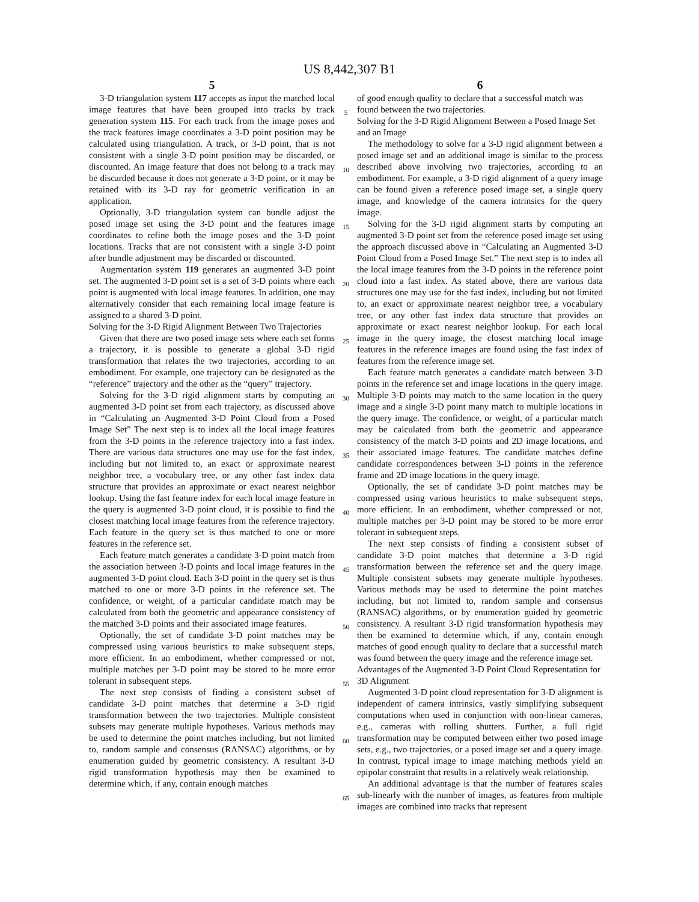US 8,442,307 B1
5
3-D triangulation system 117 accepts as input the matched local image features that have been grouped into tracks by track generation system 115. For each track from the image poses and the track features image coordinates a 3-D point position may be calculated using triangulation. A track, or 3-D point, that is not consistent with a single 3-D point position may be discarded, or discounted. An image feature that does not belong to a track may be discarded because it does not generate a 3-D point, or it may be retained with its 3-D ray for geometric verification in an application.
Optionally, 3-D triangulation system can bundle adjust the posed image set using the 3-D point and the features image coordinates to refine both the image poses and the 3-D point locations. Tracks that are not consistent with a single 3-D point after bundle adjustment may be discarded or discounted.
Augmentation system 119 generates an augmented 3-D point set. The augmented 3-D point set is a set of 3-D points where each point is augmented with local image features. In addition, one may alternatively consider that each remaining local image feature is assigned to a shared 3-D point.
Solving for the 3-D Rigid Alignment Between Two Trajectories
Given that there are two posed image sets where each set forms a trajectory, it is possible to generate a global 3-D rigid transformation that relates the two trajectories, according to an embodiment. For example, one trajectory can be designated as the “reference” trajectory and the other as the “query” trajectory.
Solving for the 3-D rigid alignment starts by computing an augmented 3-D point set from each trajectory, as discussed above in “Calculating an Augmented 3-D Point Cloud from a Posed Image Set” The next step is to index all the local image features from the 3-D points in the reference trajectory into a fast index. There are various data structures one may use for the fast index, including but not limited to, an exact or approximate nearest neighbor tree, a vocabulary tree, or any other fast index data structure that provides an approximate or exact nearest neighbor lookup. Using the fast feature index for each local image feature in the query is augmented 3-D point cloud, it is possible to find the closest matching local image features from the reference trajectory. Each feature in the query set is thus matched to one or more features in the reference set.
Each feature match generates a candidate 3-D point match from the association between 3-D points and local image features in the augmented 3-D point cloud. Each 3-D point in the query set is thus matched to one or more 3-D points in the reference set. The confidence, or weight, of a particular candidate match may be calculated from both the geometric and appearance consistency of the matched 3-D points and their associated image features.
Optionally, the set of candidate 3-D point matches may be compressed using various heuristics to make subsequent steps, more efficient. In an embodiment, whether compressed or not, multiple matches per 3-D point may be stored to be more error tolerant in subsequent steps.
The next step consists of finding a consistent subset of candidate 3-D point matches that determine a 3-D rigid transformation between the two trajectories. Multiple consistent subsets may generate multiple hypotheses. Various methods may be used to determine the point matches including, but not limited to, random sample and consensus (RANSAC) algorithms, or by enumeration guided by geometric consistency. A resultant 3-D rigid transformation hypothesis may then be examined to determine which, if any, contain enough matches
5
10
15
20
25
30
35
40
45
50
55
60
65
6
of good enough quality to declare that a successful match was found between the two trajectories.
Solving for the 3-D Rigid Alignment Between a Posed Image Set and an Image
The methodology to solve for a 3-D rigid alignment between a posed image set and an additional image is similar to the process described above involving two trajectories, according to an embodiment. For example, a 3-D rigid alignment of a query image can be found given a reference posed image set, a single query image, and knowledge of the camera intrinsics for the query image.
Solving for the 3-D rigid alignment starts by computing an augmented 3-D point set from the reference posed image set using the approach discussed above in “Calculating an Augmented 3-D Point Cloud from a Posed Image Set.” The next step is to index all the local image features from the 3-D points in the reference point cloud into a fast index. As stated above, there are various data structures one may use for the fast index, including but not limited to, an exact or approximate nearest neighbor tree, a vocabulary tree, or any other fast index data structure that provides an approximate or exact nearest neighbor lookup. For each local image in the query image, the closest matching local image features in the reference images are found using the fast index of features from the reference image set.
Each feature match generates a candidate match between 3-D points in the reference set and image locations in the query image. Multiple 3-D points may match to the same location in the query image and a single 3-D point many match to multiple locations in the query image. The confidence, or weight, of a particular match may be calculated from both the geometric and appearance consistency of the match 3-D points and 2D image locations, and their associated image features. The candidate matches define candidate correspondences between 3-D points in the reference frame and 2D image locations in the query image.
Optionally, the set of candidate 3-D point matches may be compressed using various heuristics to make subsequent steps, more efficient. In an embodiment, whether compressed or not, multiple matches per 3-D point may be stored to be more error tolerant in subsequent steps.
The next step consists of finding a consistent subset of candidate 3-D point matches that determine a 3-D rigid transformation between the reference set and the query image. Multiple consistent subsets may generate multiple hypotheses. Various methods may be used to determine the point matches including, but not limited to, random sample and consensus (RANSAC) algorithms, or by enumeration guided by geometric consistency. A resultant 3-D rigid transformation hypothesis may then be examined to determine which, if any, contain enough matches of good enough quality to declare that a successful match was found between the query image and the reference image set.
Advantages of the Augmented 3-D Point Cloud Representation for 3D Alignment
Augmented 3-D point cloud representation for 3-D alignment is independent of camera intrinsics, vastly simplifying subsequent computations when used in conjunction with non-linear cameras, e.g., cameras with rolling shutters. Further, a full rigid transformation may be computed between either two posed image sets, e.g., two trajectories, or a posed image set and a query image. In contrast, typical image to image matching methods yield an epipolar constraint that results in a relatively weak relationship.
An additional advantage is that the number of features scales sub-linearly with the number of images, as features from multiple images are combined into tracks that represent